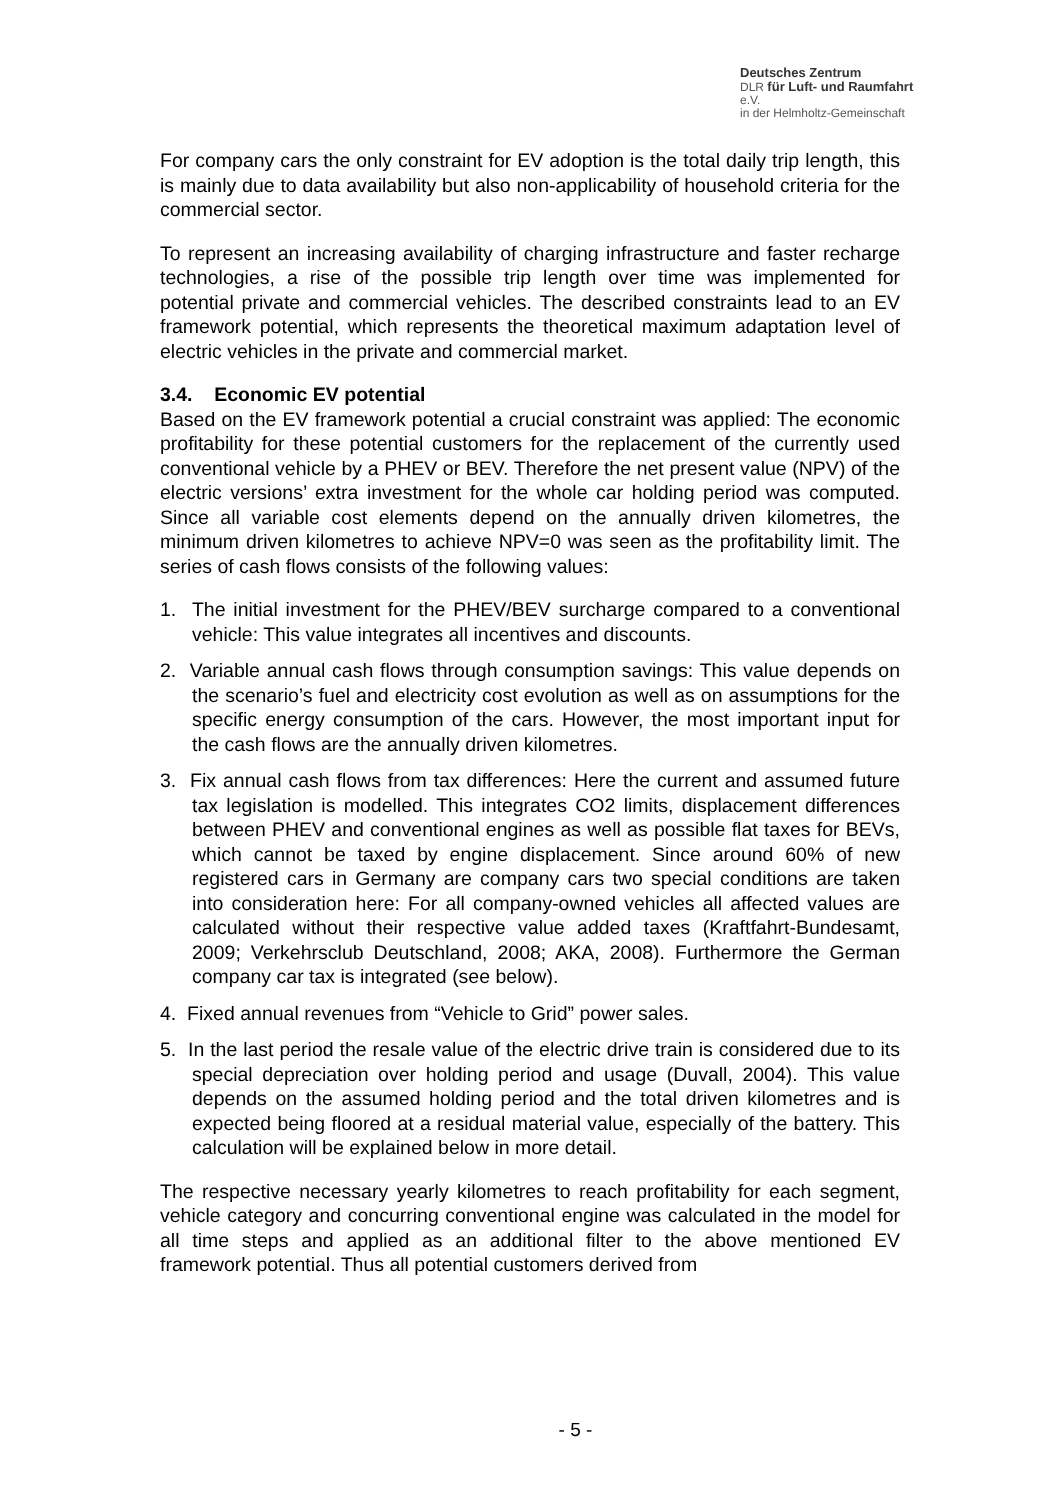Deutsches Zentrum
DLR für Luft- und Raumfahrt e.V.
in der Helmholtz-Gemeinschaft
For company cars the only constraint for EV adoption is the total daily trip length, this is mainly due to data availability but also non-applicability of household criteria for the commercial sector.
To represent an increasing availability of charging infrastructure and faster recharge technologies, a rise of the possible trip length over time was implemented for potential private and commercial vehicles. The described constraints lead to an EV framework potential, which represents the theoretical maximum adaptation level of electric vehicles in the private and commercial market.
3.4. Economic EV potential
Based on the EV framework potential a crucial constraint was applied: The economic profitability for these potential customers for the replacement of the currently used conventional vehicle by a PHEV or BEV. Therefore the net present value (NPV) of the electric versions’ extra investment for the whole car holding period was computed. Since all variable cost elements depend on the annually driven kilometres, the minimum driven kilometres to achieve NPV=0 was seen as the profitability limit. The series of cash flows consists of the following values:
1. The initial investment for the PHEV/BEV surcharge compared to a conventional vehicle: This value integrates all incentives and discounts.
2. Variable annual cash flows through consumption savings: This value depends on the scenario’s fuel and electricity cost evolution as well as on assumptions for the specific energy consumption of the cars. However, the most important input for the cash flows are the annually driven kilometres.
3. Fix annual cash flows from tax differences: Here the current and assumed future tax legislation is modelled. This integrates CO2 limits, displacement differences between PHEV and conventional engines as well as possible flat taxes for BEVs, which cannot be taxed by engine displacement. Since around 60% of new registered cars in Germany are company cars two special conditions are taken into consideration here: For all company-owned vehicles all affected values are calculated without their respective value added taxes (Kraftfahrt-Bundesamt, 2009; Verkehrsclub Deutschland, 2008; AKA, 2008). Furthermore the German company car tax is integrated (see below).
4. Fixed annual revenues from “Vehicle to Grid” power sales.
5. In the last period the resale value of the electric drive train is considered due to its special depreciation over holding period and usage (Duvall, 2004). This value depends on the assumed holding period and the total driven kilometres and is expected being floored at a residual material value, especially of the battery. This calculation will be explained below in more detail.
The respective necessary yearly kilometres to reach profitability for each segment, vehicle category and concurring conventional engine was calculated in the model for all time steps and applied as an additional filter to the above mentioned EV framework potential. Thus all potential customers derived from
- 5 -